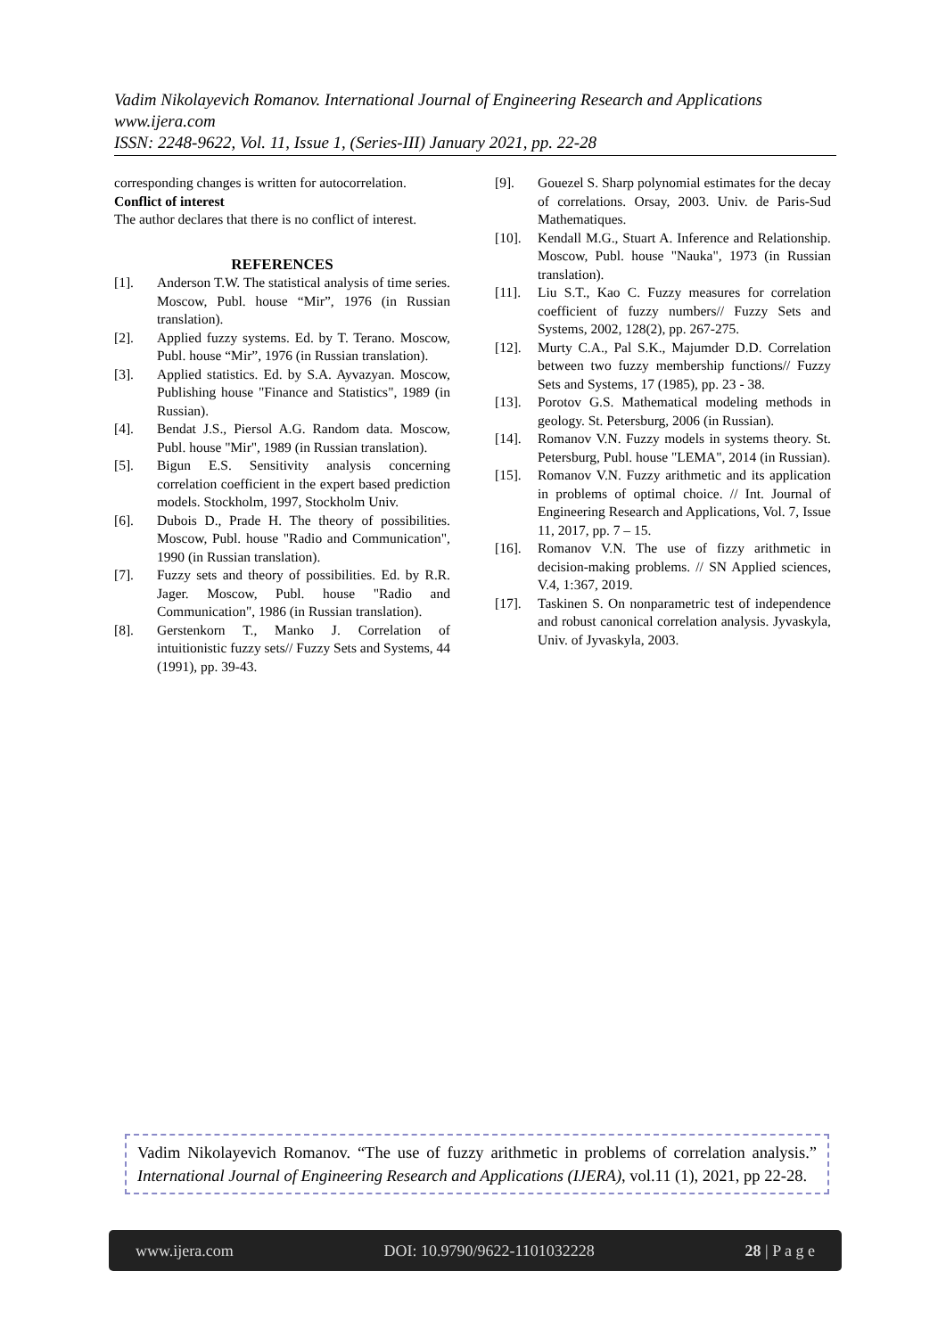Vadim Nikolayevich Romanov. International Journal of Engineering Research and Applications
www.ijera.com
ISSN: 2248-9622, Vol. 11, Issue 1, (Series-III) January 2021, pp. 22-28
corresponding changes is written for autocorrelation.
Conflict of interest
The author declares that there is no conflict of interest.
REFERENCES
[1]. Anderson T.W. The statistical analysis of time series. Moscow, Publ. house “Mir”, 1976 (in Russian translation).
[2]. Applied fuzzy systems. Ed. by T. Terano. Moscow, Publ. house “Mir”, 1976 (in Russian translation).
[3]. Applied statistics. Ed. by S.A. Ayvazyan. Moscow, Publishing house "Finance and Statistics", 1989 (in Russian).
[4]. Bendat J.S., Piersol A.G. Random data. Moscow, Publ. house "Mir", 1989 (in Russian translation).
[5]. Bigun E.S. Sensitivity analysis concerning correlation coefficient in the expert based prediction models. Stockholm, 1997, Stockholm Univ.
[6]. Dubois D., Prade H. The theory of possibilities. Moscow, Publ. house "Radio and Communication", 1990 (in Russian translation).
[7]. Fuzzy sets and theory of possibilities. Ed. by R.R. Jager. Moscow, Publ. house "Radio and Communication", 1986 (in Russian translation).
[8]. Gerstenkorn T., Manko J. Correlation of intuitionistic fuzzy sets// Fuzzy Sets and Systems, 44 (1991), pp. 39-43.
[9]. Gouezel S. Sharp polynomial estimates for the decay of correlations. Orsay, 2003. Univ. de Paris-Sud Mathematiques.
[10]. Kendall M.G., Stuart A. Inference and Relationship. Moscow, Publ. house "Nauka", 1973 (in Russian translation).
[11]. Liu S.T., Kao C. Fuzzy measures for correlation coefficient of fuzzy numbers// Fuzzy Sets and Systems, 2002, 128(2), pp. 267-275.
[12]. Murty C.A., Pal S.K., Majumder D.D. Correlation between two fuzzy membership functions// Fuzzy Sets and Systems, 17 (1985), pp. 23 - 38.
[13]. Porotov G.S. Mathematical modeling methods in geology. St. Petersburg, 2006 (in Russian).
[14]. Romanov V.N. Fuzzy models in systems theory. St. Petersburg, Publ. house "LEMA", 2014 (in Russian).
[15]. Romanov V.N. Fuzzy arithmetic and its application in problems of optimal choice. // Int. Journal of Engineering Research and Applications, Vol. 7, Issue 11, 2017, pp. 7 – 15.
[16]. Romanov V.N. The use of fizzy arithmetic in decision-making problems. // SN Applied sciences, V.4, 1:367, 2019.
[17]. Taskinen S. On nonparametric test of independence and robust canonical correlation analysis. Jyvaskyla, Univ. of Jyvaskyla, 2003.
Vadim Nikolayevich Romanov. “The use of fuzzy arithmetic in problems of correlation analysis.” International Journal of Engineering Research and Applications (IJERA), vol.11 (1), 2021, pp 22-28.
www.ijera.com DOI: 10.9790/9622-1101032228 28 | P a g e